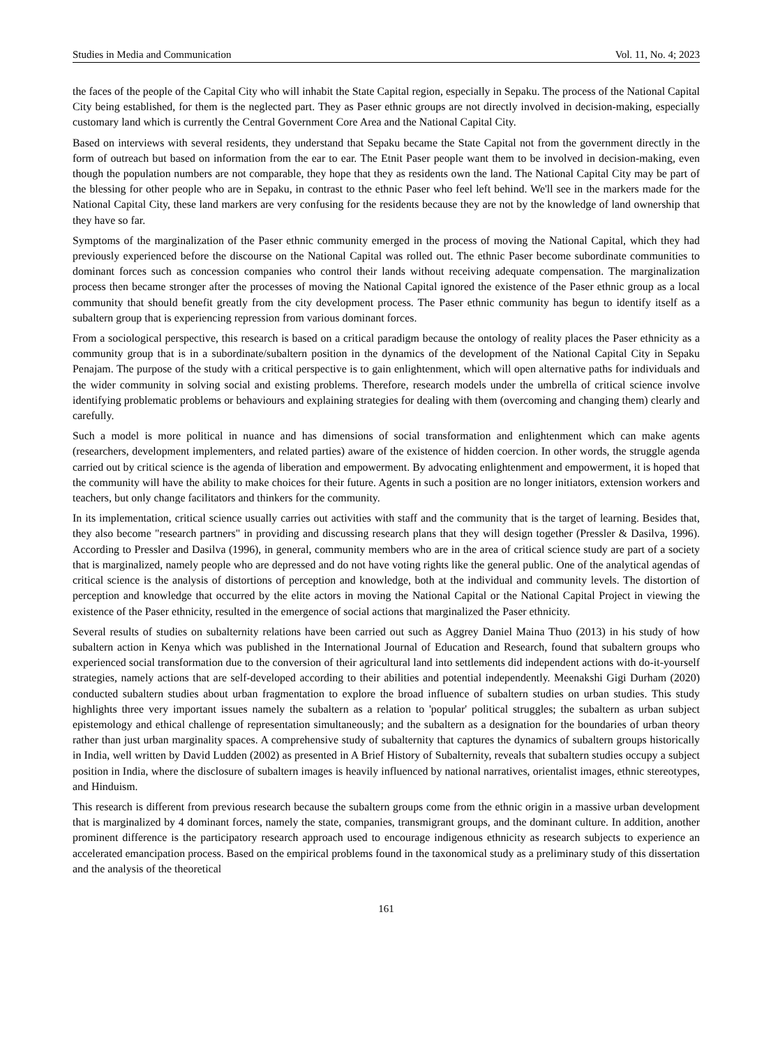Studies in Media and Communication Vol. 11, No. 4; 2023
the faces of the people of the Capital City who will inhabit the State Capital region, especially in Sepaku. The process of the National Capital City being established, for them is the neglected part. They as Paser ethnic groups are not directly involved in decision-making, especially customary land which is currently the Central Government Core Area and the National Capital City.
Based on interviews with several residents, they understand that Sepaku became the State Capital not from the government directly in the form of outreach but based on information from the ear to ear. The Etnit Paser people want them to be involved in decision-making, even though the population numbers are not comparable, they hope that they as residents own the land. The National Capital City may be part of the blessing for other people who are in Sepaku, in contrast to the ethnic Paser who feel left behind. We'll see in the markers made for the National Capital City, these land markers are very confusing for the residents because they are not by the knowledge of land ownership that they have so far.
Symptoms of the marginalization of the Paser ethnic community emerged in the process of moving the National Capital, which they had previously experienced before the discourse on the National Capital was rolled out. The ethnic Paser become subordinate communities to dominant forces such as concession companies who control their lands without receiving adequate compensation. The marginalization process then became stronger after the processes of moving the National Capital ignored the existence of the Paser ethnic group as a local community that should benefit greatly from the city development process. The Paser ethnic community has begun to identify itself as a subaltern group that is experiencing repression from various dominant forces.
From a sociological perspective, this research is based on a critical paradigm because the ontology of reality places the Paser ethnicity as a community group that is in a subordinate/subaltern position in the dynamics of the development of the National Capital City in Sepaku Penajam. The purpose of the study with a critical perspective is to gain enlightenment, which will open alternative paths for individuals and the wider community in solving social and existing problems. Therefore, research models under the umbrella of critical science involve identifying problematic problems or behaviours and explaining strategies for dealing with them (overcoming and changing them) clearly and carefully.
Such a model is more political in nuance and has dimensions of social transformation and enlightenment which can make agents (researchers, development implementers, and related parties) aware of the existence of hidden coercion. In other words, the struggle agenda carried out by critical science is the agenda of liberation and empowerment. By advocating enlightenment and empowerment, it is hoped that the community will have the ability to make choices for their future. Agents in such a position are no longer initiators, extension workers and teachers, but only change facilitators and thinkers for the community.
In its implementation, critical science usually carries out activities with staff and the community that is the target of learning. Besides that, they also become "research partners" in providing and discussing research plans that they will design together (Pressler & Dasilva, 1996). According to Pressler and Dasilva (1996), in general, community members who are in the area of critical science study are part of a society that is marginalized, namely people who are depressed and do not have voting rights like the general public. One of the analytical agendas of critical science is the analysis of distortions of perception and knowledge, both at the individual and community levels. The distortion of perception and knowledge that occurred by the elite actors in moving the National Capital or the National Capital Project in viewing the existence of the Paser ethnicity, resulted in the emergence of social actions that marginalized the Paser ethnicity.
Several results of studies on subalternity relations have been carried out such as Aggrey Daniel Maina Thuo (2013) in his study of how subaltern action in Kenya which was published in the International Journal of Education and Research, found that subaltern groups who experienced social transformation due to the conversion of their agricultural land into settlements did independent actions with do-it-yourself strategies, namely actions that are self-developed according to their abilities and potential independently. Meenakshi Gigi Durham (2020) conducted subaltern studies about urban fragmentation to explore the broad influence of subaltern studies on urban studies. This study highlights three very important issues namely the subaltern as a relation to 'popular' political struggles; the subaltern as urban subject epistemology and ethical challenge of representation simultaneously; and the subaltern as a designation for the boundaries of urban theory rather than just urban marginality spaces. A comprehensive study of subalternity that captures the dynamics of subaltern groups historically in India, well written by David Ludden (2002) as presented in A Brief History of Subalternity, reveals that subaltern studies occupy a subject position in India, where the disclosure of subaltern images is heavily influenced by national narratives, orientalist images, ethnic stereotypes, and Hinduism.
This research is different from previous research because the subaltern groups come from the ethnic origin in a massive urban development that is marginalized by 4 dominant forces, namely the state, companies, transmigrant groups, and the dominant culture. In addition, another prominent difference is the participatory research approach used to encourage indigenous ethnicity as research subjects to experience an accelerated emancipation process. Based on the empirical problems found in the taxonomical study as a preliminary study of this dissertation and the analysis of the theoretical
161